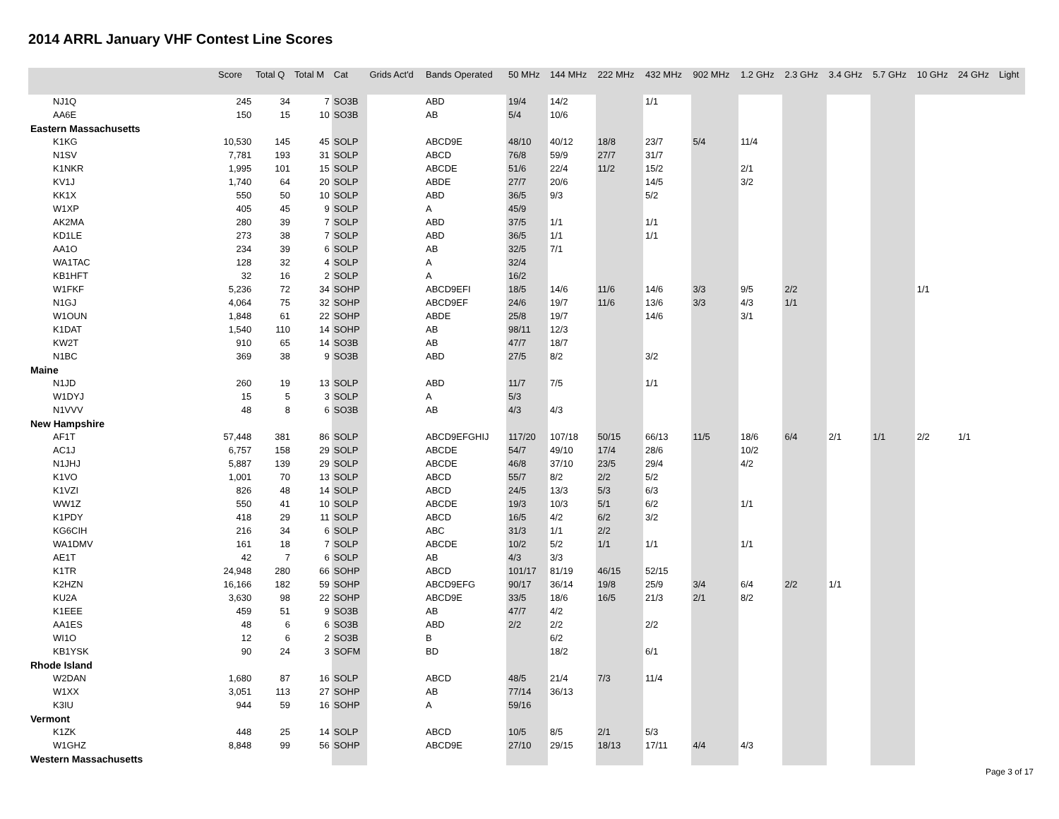2014 ARRL January VHF Contest Line Scores
| | Score | Total Q | Total M | Cat | Grids Act'd | Bands Operated | 50 MHz | 144 MHz | 222 MHz | 432 MHz | 902 MHz | 1.2 GHz | 2.3 GHz | 3.4 GHz | 5.7 GHz | 10 GHz | 24 GHz | Light |
| --- | --- | --- | --- | --- | --- | --- | --- | --- | --- | --- | --- | --- | --- | --- | --- | --- | --- | --- |
| NJ1Q | 245 | 34 | 7 | SO3B | | ABD | 19/4 | 14/2 | | 1/1 | | | | | | | | |
| AA6E | 150 | 15 | 10 | SO3B | | AB | 5/4 | 10/6 | | | | | | | | | | |
| Eastern Massachusetts | | | | | | | | | | | | | | | | | | |
| K1KG | 10,530 | 145 | 45 | SOLP | | ABCD9E | 48/10 | 40/12 | 18/8 | 23/7 | 5/4 | 11/4 | | | | | | |
| N1SV | 7,781 | 193 | 31 | SOLP | | ABCD | 76/8 | 59/9 | 27/7 | 31/7 | | | | | | | | |
| K1NKR | 1,995 | 101 | 15 | SOLP | | ABCDE | 51/6 | 22/4 | 11/2 | 15/2 | | 2/1 | | | | | | |
| KV1J | 1,740 | 64 | 20 | SOLP | | ABDE | 27/7 | 20/6 | | 14/5 | | 3/2 | | | | | | |
| KK1X | 550 | 50 | 10 | SOLP | | ABD | 36/5 | 9/3 | | 5/2 | | | | | | | | |
| W1XP | 405 | 45 | 9 | SOLP | | A | 45/9 | | | | | | | | | | | |
| AK2MA | 280 | 39 | 7 | SOLP | | ABD | 37/5 | 1/1 | | 1/1 | | | | | | | | |
| KD1LE | 273 | 38 | 7 | SOLP | | ABD | 36/5 | 1/1 | | 1/1 | | | | | | | | |
| AA1O | 234 | 39 | 6 | SOLP | | AB | 32/5 | 7/1 | | | | | | | | | | |
| WA1TAC | 128 | 32 | 4 | SOLP | | A | 32/4 | | | | | | | | | | | |
| KB1HFT | 32 | 16 | 2 | SOLP | | A | 16/2 | | | | | | | | | | | |
| W1FKF | 5,236 | 72 | 34 | SOHP | | ABCD9EFI | 18/5 | 14/6 | 11/6 | 14/6 | 3/3 | 9/5 | 2/2 | | | 1/1 | | |
| N1GJ | 4,064 | 75 | 32 | SOHP | | ABCD9EF | 24/6 | 19/7 | 11/6 | 13/6 | 3/3 | 4/3 | 1/1 | | | | | |
| W1OUN | 1,848 | 61 | 22 | SOHP | | ABDE | 25/8 | 19/7 | | 14/6 | | 3/1 | | | | | | |
| K1DAT | 1,540 | 110 | 14 | SOHP | | AB | 98/11 | 12/3 | | | | | | | | | | |
| KW2T | 910 | 65 | 14 | SO3B | | AB | 47/7 | 18/7 | | | | | | | | | | |
| N1BC | 369 | 38 | 9 | SO3B | | ABD | 27/5 | 8/2 | | 3/2 | | | | | | | | |
| Maine | | | | | | | | | | | | | | | | | | |
| N1JD | 260 | 19 | 13 | SOLP | | ABD | 11/7 | 7/5 | | 1/1 | | | | | | | | |
| W1DYJ | 15 | 5 | 3 | SOLP | | A | 5/3 | | | | | | | | | | | |
| N1VVV | 48 | 8 | 6 | SO3B | | AB | 4/3 | 4/3 | | | | | | | | | | |
| New Hampshire | | | | | | | | | | | | | | | | | | |
| AF1T | 57,448 | 381 | 86 | SOLP | | ABCD9EFGHIJ | 117/20 | 107/18 | 50/15 | 66/13 | 11/5 | 18/6 | 6/4 | 2/1 | 1/1 | 2/2 | 1/1 | |
| AC1J | 6,757 | 158 | 29 | SOLP | | ABCDE | 54/7 | 49/10 | 17/4 | 28/6 | | 10/2 | | | | | | |
| N1JHJ | 5,887 | 139 | 29 | SOLP | | ABCDE | 46/8 | 37/10 | 23/5 | 29/4 | | 4/2 | | | | | | |
| K1VO | 1,001 | 70 | 13 | SOLP | | ABCD | 55/7 | 8/2 | 2/2 | 5/2 | | | | | | | | |
| K1VZI | 826 | 48 | 14 | SOLP | | ABCD | 24/5 | 13/3 | 5/3 | 6/3 | | | | | | | | |
| WW1Z | 550 | 41 | 10 | SOLP | | ABCDE | 19/3 | 10/3 | 5/1 | 6/2 | | 1/1 | | | | | | |
| K1PDY | 418 | 29 | 11 | SOLP | | ABCD | 16/5 | 4/2 | 6/2 | 3/2 | | | | | | | | |
| KG6CIH | 216 | 34 | 6 | SOLP | | ABC | 31/3 | 1/1 | 2/2 | | | | | | | | | |
| WA1DMV | 161 | 18 | 7 | SOLP | | ABCDE | 10/2 | 5/2 | 1/1 | 1/1 | | 1/1 | | | | | | |
| AE1T | 42 | 7 | 6 | SOLP | | AB | 4/3 | 3/3 | | | | | | | | | | |
| K1TR | 24,948 | 280 | 66 | SOHP | | ABCD | 101/17 | 81/19 | 46/15 | 52/15 | | | | | | | | |
| K2HZN | 16,166 | 182 | 59 | SOHP | | ABCD9EFG | 90/17 | 36/14 | 19/8 | 25/9 | 3/4 | 6/4 | 2/2 | 1/1 | | | | |
| KU2A | 3,630 | 98 | 22 | SOHP | | ABCD9E | 33/5 | 18/6 | 16/5 | 21/3 | 2/1 | 8/2 | | | | | | |
| K1EEE | 459 | 51 | 9 | SO3B | | AB | 47/7 | 4/2 | | | | | | | | | | |
| AA1ES | 48 | 6 | 6 | SO3B | | ABD | 2/2 | 2/2 | | 2/2 | | | | | | | | |
| WI1O | 12 | 6 | 2 | SO3B | | B | | 6/2 | | | | | | | | | | |
| KB1YSK | 90 | 24 | 3 | SOFM | | BD | | 18/2 | | 6/1 | | | | | | | | |
| Rhode Island | | | | | | | | | | | | | | | | | | |
| W2DAN | 1,680 | 87 | 16 | SOLP | | ABCD | 48/5 | 21/4 | 7/3 | 11/4 | | | | | | | | |
| W1XX | 3,051 | 113 | 27 | SOHP | | AB | 77/14 | 36/13 | | | | | | | | | | |
| K3IU | 944 | 59 | 16 | SOHP | | A | 59/16 | | | | | | | | | | | |
| Vermont | | | | | | | | | | | | | | | | | | |
| K1ZK | 448 | 25 | 14 | SOLP | | ABCD | 10/5 | 8/5 | 2/1 | 5/3 | | | | | | | | |
| W1GHZ | 8,848 | 99 | 56 | SOHP | | ABCD9E | 27/10 | 29/15 | 18/13 | 17/11 | 4/4 | 4/3 | | | | | | |
| Western Massachusetts | | | | | | | | | | | | | | | | | | |
Page 3 of 17